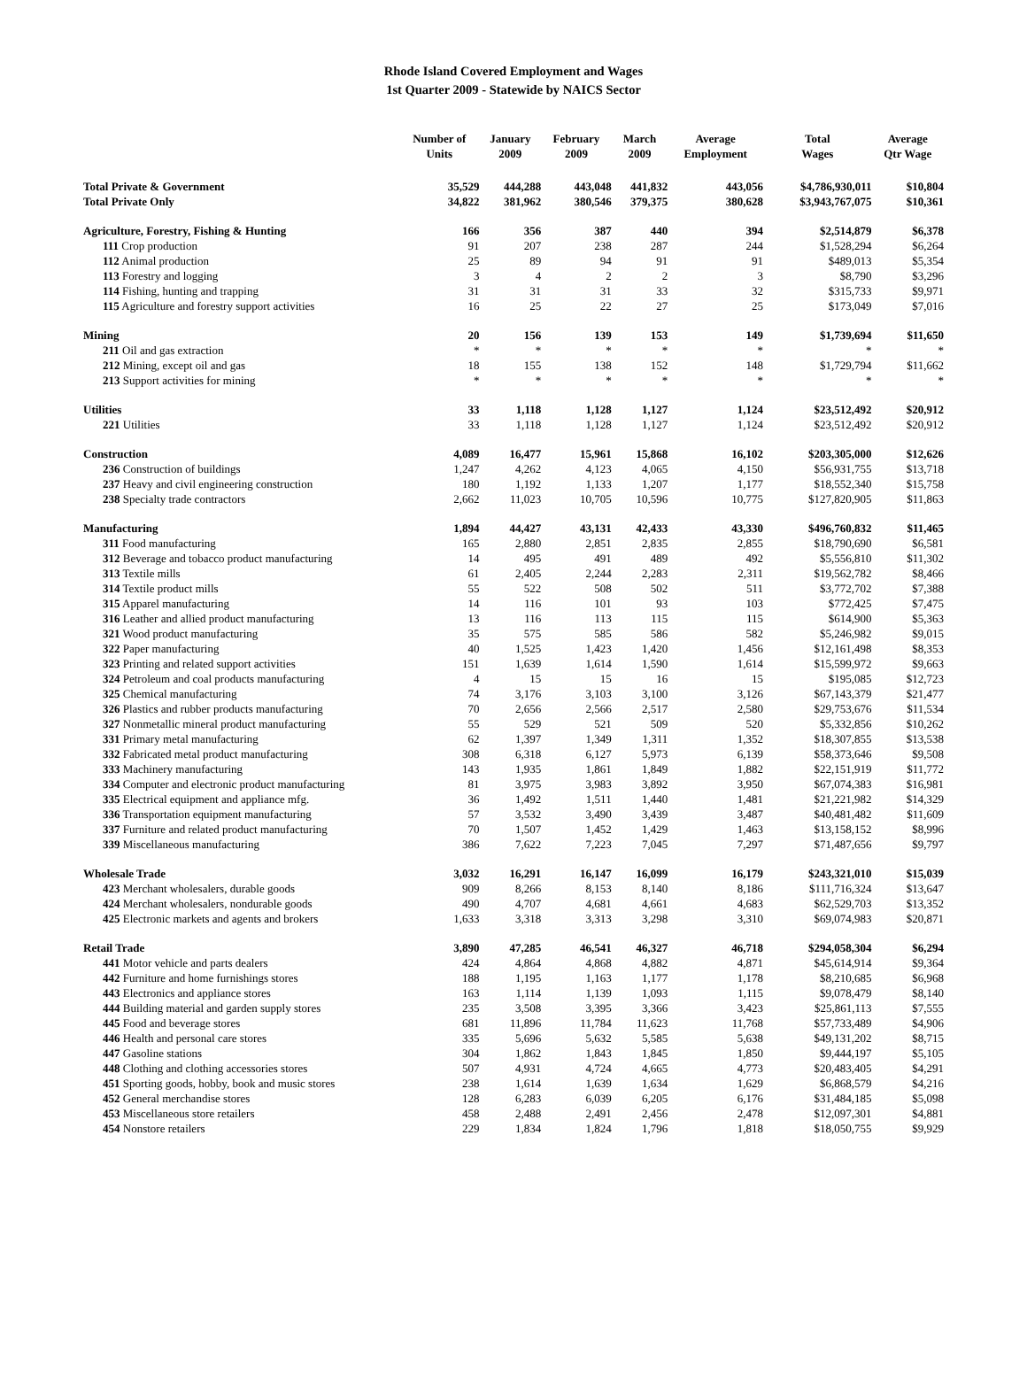Rhode Island Covered Employment and Wages
1st Quarter 2009 - Statewide by NAICS Sector
| | Number of Units | January 2009 | February 2009 | March 2009 | Average Employment | Total Wages | Average Qtr Wage |
| --- | --- | --- | --- | --- | --- | --- | --- |
| Total Private & Government | 35,529 | 444,288 | 443,048 | 441,832 | 443,056 | $4,786,930,011 | $10,804 |
| Total Private Only | 34,822 | 381,962 | 380,546 | 379,375 | 380,628 | $3,943,767,075 | $10,361 |
| Agriculture, Forestry, Fishing & Hunting | 166 | 356 | 387 | 440 | 394 | $2,514,879 | $6,378 |
| 111 Crop production | 91 | 207 | 238 | 287 | 244 | $1,528,294 | $6,264 |
| 112 Animal production | 25 | 89 | 94 | 91 | 91 | $489,013 | $5,354 |
| 113 Forestry and logging | 3 | 4 | 2 | 2 | 3 | $8,790 | $3,296 |
| 114 Fishing, hunting and trapping | 31 | 31 | 31 | 33 | 32 | $315,733 | $9,971 |
| 115 Agriculture and forestry support activities | 16 | 25 | 22 | 27 | 25 | $173,049 | $7,016 |
| Mining | 20 | 156 | 139 | 153 | 149 | $1,739,694 | $11,650 |
| 211 Oil and gas extraction | * | * | * | * | * | * | * |
| 212 Mining, except oil and gas | 18 | 155 | 138 | 152 | 148 | $1,729,794 | $11,662 |
| 213 Support activities for mining | * | * | * | * | * | * | * |
| Utilities | 33 | 1,118 | 1,128 | 1,127 | 1,124 | $23,512,492 | $20,912 |
| 221 Utilities | 33 | 1,118 | 1,128 | 1,127 | 1,124 | $23,512,492 | $20,912 |
| Construction | 4,089 | 16,477 | 15,961 | 15,868 | 16,102 | $203,305,000 | $12,626 |
| 236 Construction of buildings | 1,247 | 4,262 | 4,123 | 4,065 | 4,150 | $56,931,755 | $13,718 |
| 237 Heavy and civil engineering construction | 180 | 1,192 | 1,133 | 1,207 | 1,177 | $18,552,340 | $15,758 |
| 238 Specialty trade contractors | 2,662 | 11,023 | 10,705 | 10,596 | 10,775 | $127,820,905 | $11,863 |
| Manufacturing | 1,894 | 44,427 | 43,131 | 42,433 | 43,330 | $496,760,832 | $11,465 |
| 311 Food manufacturing | 165 | 2,880 | 2,851 | 2,835 | 2,855 | $18,790,690 | $6,581 |
| 312 Beverage and tobacco product manufacturing | 14 | 495 | 491 | 489 | 492 | $5,556,810 | $11,302 |
| 313 Textile mills | 61 | 2,405 | 2,244 | 2,283 | 2,311 | $19,562,782 | $8,466 |
| 314 Textile product mills | 55 | 522 | 508 | 502 | 511 | $3,772,702 | $7,388 |
| 315 Apparel manufacturing | 14 | 116 | 101 | 93 | 103 | $772,425 | $7,475 |
| 316 Leather and allied product manufacturing | 13 | 116 | 113 | 115 | 115 | $614,900 | $5,363 |
| 321 Wood product manufacturing | 35 | 575 | 585 | 586 | 582 | $5,246,982 | $9,015 |
| 322 Paper manufacturing | 40 | 1,525 | 1,423 | 1,420 | 1,456 | $12,161,498 | $8,353 |
| 323 Printing and related support activities | 151 | 1,639 | 1,614 | 1,590 | 1,614 | $15,599,972 | $9,663 |
| 324 Petroleum and coal products manufacturing | 4 | 15 | 15 | 16 | 15 | $195,085 | $12,723 |
| 325 Chemical manufacturing | 74 | 3,176 | 3,103 | 3,100 | 3,126 | $67,143,379 | $21,477 |
| 326 Plastics and rubber products manufacturing | 70 | 2,656 | 2,566 | 2,517 | 2,580 | $29,753,676 | $11,534 |
| 327 Nonmetallic mineral product manufacturing | 55 | 529 | 521 | 509 | 520 | $5,332,856 | $10,262 |
| 331 Primary metal manufacturing | 62 | 1,397 | 1,349 | 1,311 | 1,352 | $18,307,855 | $13,538 |
| 332 Fabricated metal product manufacturing | 308 | 6,318 | 6,127 | 5,973 | 6,139 | $58,373,646 | $9,508 |
| 333 Machinery manufacturing | 143 | 1,935 | 1,861 | 1,849 | 1,882 | $22,151,919 | $11,772 |
| 334 Computer and electronic product manufacturing | 81 | 3,975 | 3,983 | 3,892 | 3,950 | $67,074,383 | $16,981 |
| 335 Electrical equipment and appliance mfg. | 36 | 1,492 | 1,511 | 1,440 | 1,481 | $21,221,982 | $14,329 |
| 336 Transportation equipment manufacturing | 57 | 3,532 | 3,490 | 3,439 | 3,487 | $40,481,482 | $11,609 |
| 337 Furniture and related product manufacturing | 70 | 1,507 | 1,452 | 1,429 | 1,463 | $13,158,152 | $8,996 |
| 339 Miscellaneous manufacturing | 386 | 7,622 | 7,223 | 7,045 | 7,297 | $71,487,656 | $9,797 |
| Wholesale Trade | 3,032 | 16,291 | 16,147 | 16,099 | 16,179 | $243,321,010 | $15,039 |
| 423 Merchant wholesalers, durable goods | 909 | 8,266 | 8,153 | 8,140 | 8,186 | $111,716,324 | $13,647 |
| 424 Merchant wholesalers, nondurable goods | 490 | 4,707 | 4,681 | 4,661 | 4,683 | $62,529,703 | $13,352 |
| 425 Electronic markets and agents and brokers | 1,633 | 3,318 | 3,313 | 3,298 | 3,310 | $69,074,983 | $20,871 |
| Retail Trade | 3,890 | 47,285 | 46,541 | 46,327 | 46,718 | $294,058,304 | $6,294 |
| 441 Motor vehicle and parts dealers | 424 | 4,864 | 4,868 | 4,882 | 4,871 | $45,614,914 | $9,364 |
| 442 Furniture and home furnishings stores | 188 | 1,195 | 1,163 | 1,177 | 1,178 | $8,210,685 | $6,968 |
| 443 Electronics and appliance stores | 163 | 1,114 | 1,139 | 1,093 | 1,115 | $9,078,479 | $8,140 |
| 444 Building material and garden supply stores | 235 | 3,508 | 3,395 | 3,366 | 3,423 | $25,861,113 | $7,555 |
| 445 Food and beverage stores | 681 | 11,896 | 11,784 | 11,623 | 11,768 | $57,733,489 | $4,906 |
| 446 Health and personal care stores | 335 | 5,696 | 5,632 | 5,585 | 5,638 | $49,131,202 | $8,715 |
| 447 Gasoline stations | 304 | 1,862 | 1,843 | 1,845 | 1,850 | $9,444,197 | $5,105 |
| 448 Clothing and clothing accessories stores | 507 | 4,931 | 4,724 | 4,665 | 4,773 | $20,483,405 | $4,291 |
| 451 Sporting goods, hobby, book and music stores | 238 | 1,614 | 1,639 | 1,634 | 1,629 | $6,868,579 | $4,216 |
| 452 General merchandise stores | 128 | 6,283 | 6,039 | 6,205 | 6,176 | $31,484,185 | $5,098 |
| 453 Miscellaneous store retailers | 458 | 2,488 | 2,491 | 2,456 | 2,478 | $12,097,301 | $4,881 |
| 454 Nonstore retailers | 229 | 1,834 | 1,824 | 1,796 | 1,818 | $18,050,755 | $9,929 |